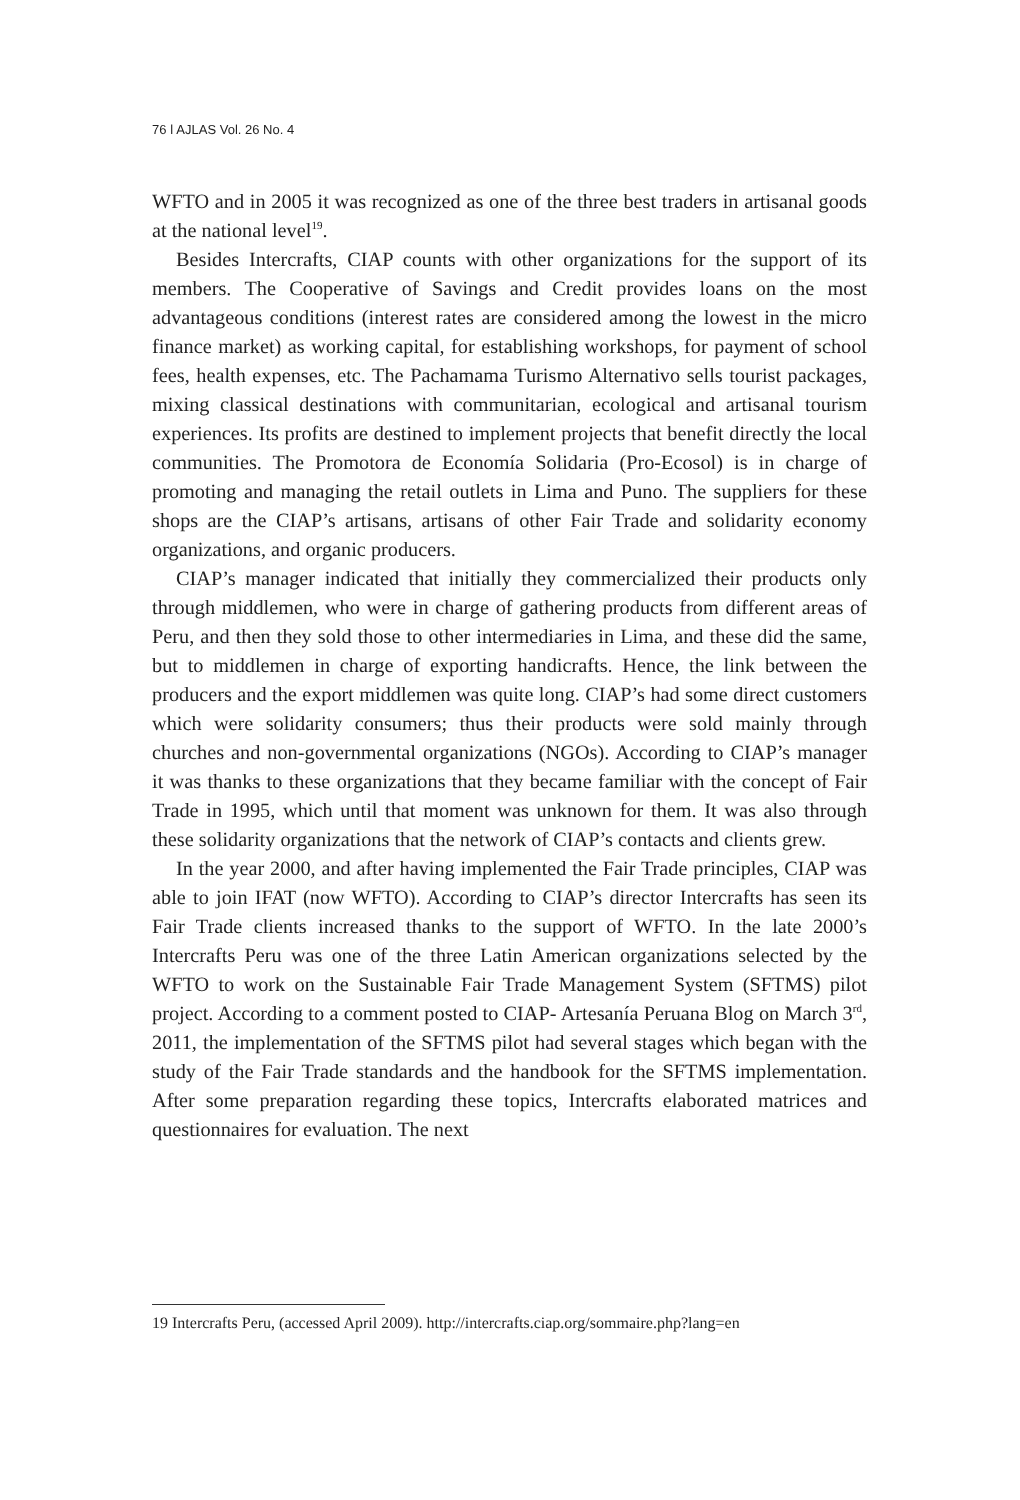76 ǀ AJLAS Vol. 26 No. 4
WFTO and in 2005 it was recognized as one of the three best traders in artisanal goods at the national level<sup>19</sup>.
Besides Intercrafts, CIAP counts with other organizations for the support of its members. The Cooperative of Savings and Credit provides loans on the most advantageous conditions (interest rates are considered among the lowest in the micro finance market) as working capital, for establishing workshops, for payment of school fees, health expenses, etc. The Pachamama Turismo Alternativo sells tourist packages, mixing classical destinations with communitarian, ecological and artisanal tourism experiences. Its profits are destined to implement projects that benefit directly the local communities. The Promotora de Economía Solidaria (Pro-Ecosol) is in charge of promoting and managing the retail outlets in Lima and Puno. The suppliers for these shops are the CIAP’s artisans, artisans of other Fair Trade and solidarity economy organizations, and organic producers.
CIAP’s manager indicated that initially they commercialized their products only through middlemen, who were in charge of gathering products from different areas of Peru, and then they sold those to other intermediaries in Lima, and these did the same, but to middlemen in charge of exporting handicrafts. Hence, the link between the producers and the export middlemen was quite long. CIAP’s had some direct customers which were solidarity consumers; thus their products were sold mainly through churches and non-governmental organizations (NGOs). According to CIAP’s manager it was thanks to these organizations that they became familiar with the concept of Fair Trade in 1995, which until that moment was unknown for them. It was also through these solidarity organizations that the network of CIAP’s contacts and clients grew.
In the year 2000, and after having implemented the Fair Trade principles, CIAP was able to join IFAT (now WFTO). According to CIAP’s director Intercrafts has seen its Fair Trade clients increased thanks to the support of WFTO. In the late 2000’s Intercrafts Peru was one of the three Latin American organizations selected by the WFTO to work on the Sustainable Fair Trade Management System (SFTMS) pilot project. According to a comment posted to CIAP- Artesanía Peruana Blog on March 3<sup>rd</sup>, 2011, the implementation of the SFTMS pilot had several stages which began with the study of the Fair Trade standards and the handbook for the SFTMS implementation. After some preparation regarding these topics, Intercrafts elaborated matrices and questionnaires for evaluation. The next
19 Intercrafts Peru, (accessed April 2009). http://intercrafts.ciap.org/sommaire.php?lang=en